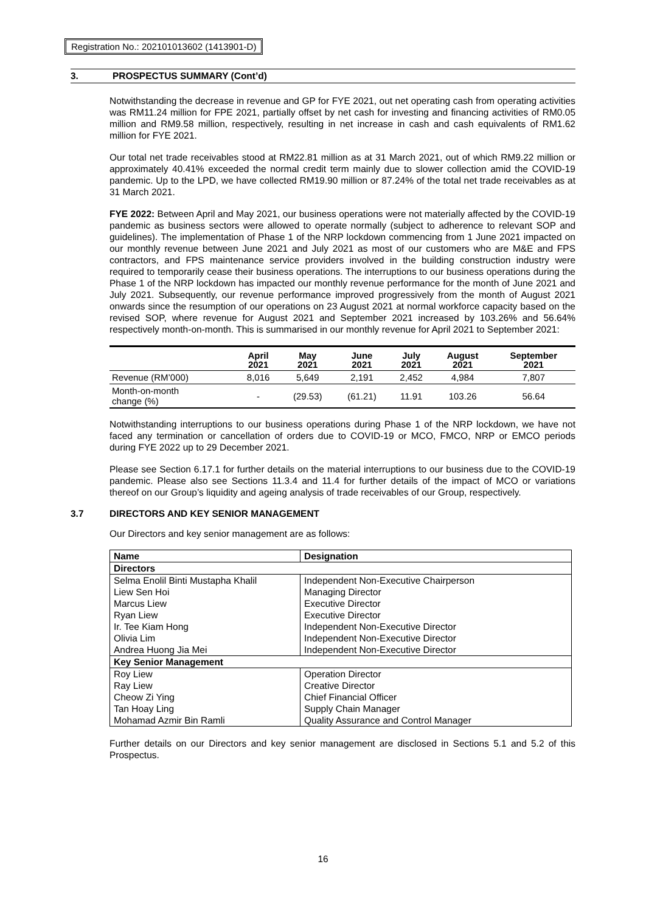Registration No.: 202101013602 (1413901-D)
3. PROSPECTUS SUMMARY (Cont’d)
Notwithstanding the decrease in revenue and GP for FYE 2021, out net operating cash from operating activities was RM11.24 million for FPE 2021, partially offset by net cash for investing and financing activities of RM0.05 million and RM9.58 million, respectively, resulting in net increase in cash and cash equivalents of RM1.62 million for FYE 2021.
Our total net trade receivables stood at RM22.81 million as at 31 March 2021, out of which RM9.22 million or approximately 40.41% exceeded the normal credit term mainly due to slower collection amid the COVID-19 pandemic. Up to the LPD, we have collected RM19.90 million or 87.24% of the total net trade receivables as at 31 March 2021.
FYE 2022: Between April and May 2021, our business operations were not materially affected by the COVID-19 pandemic as business sectors were allowed to operate normally (subject to adherence to relevant SOP and guidelines). The implementation of Phase 1 of the NRP lockdown commencing from 1 June 2021 impacted on our monthly revenue between June 2021 and July 2021 as most of our customers who are M&E and FPS contractors, and FPS maintenance service providers involved in the building construction industry were required to temporarily cease their business operations. The interruptions to our business operations during the Phase 1 of the NRP lockdown has impacted our monthly revenue performance for the month of June 2021 and July 2021. Subsequently, our revenue performance improved progressively from the month of August 2021 onwards since the resumption of our operations on 23 August 2021 at normal workforce capacity based on the revised SOP, where revenue for August 2021 and September 2021 increased by 103.26% and 56.64% respectively month-on-month. This is summarised in our monthly revenue for April 2021 to September 2021:
| | April 2021 | May 2021 | June 2021 | July 2021 | August 2021 | September 2021 |
| --- | --- | --- | --- | --- | --- | --- |
| Revenue (RM’000) | 8,016 | 5,649 | 2,191 | 2,452 | 4,984 | 7,807 |
| Month-on-month change (%) | - | (29.53) | (61.21) | 11.91 | 103.26 | 56.64 |
Notwithstanding interruptions to our business operations during Phase 1 of the NRP lockdown, we have not faced any termination or cancellation of orders due to COVID-19 or MCO, FMCO, NRP or EMCO periods during FYE 2022 up to 29 December 2021.
Please see Section 6.17.1 for further details on the material interruptions to our business due to the COVID-19 pandemic. Please also see Sections 11.3.4 and 11.4 for further details of the impact of MCO or variations thereof on our Group’s liquidity and ageing analysis of trade receivables of our Group, respectively.
3.7 DIRECTORS AND KEY SENIOR MANAGEMENT
Our Directors and key senior management are as follows:
| Name | Designation |
| --- | --- |
| Directors | |
| Selma Enolil Binti Mustapha Khalil | Independent Non-Executive Chairperson |
| Liew Sen Hoi | Managing Director |
| Marcus Liew | Executive Director |
| Ryan Liew | Executive Director |
| Ir. Tee Kiam Hong | Independent Non-Executive Director |
| Olivia Lim | Independent Non-Executive Director |
| Andrea Huong Jia Mei | Independent Non-Executive Director |
| Key Senior Management | |
| Roy Liew | Operation Director |
| Ray Liew | Creative Director |
| Cheow Zi Ying | Chief Financial Officer |
| Tan Hoay Ling | Supply Chain Manager |
| Mohamad Azmir Bin Ramli | Quality Assurance and Control Manager |
Further details on our Directors and key senior management are disclosed in Sections 5.1 and 5.2 of this Prospectus.
16